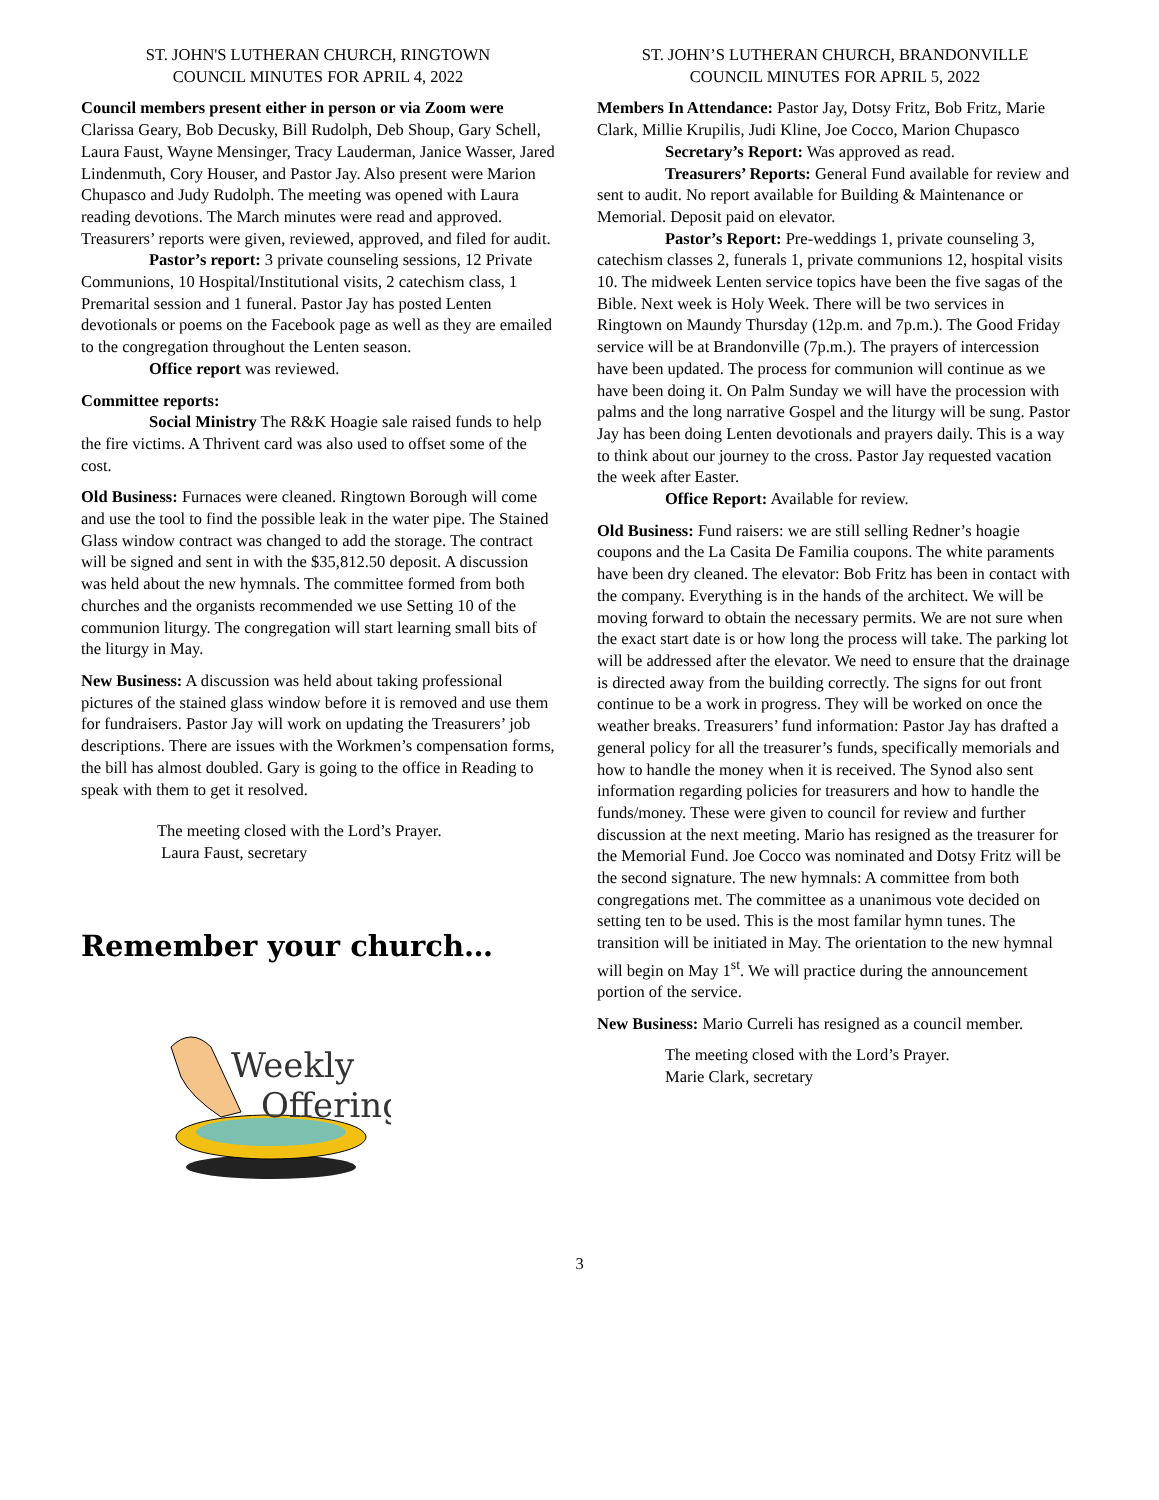ST. JOHN'S LUTHERAN CHURCH, RINGTOWN
COUNCIL MINUTES FOR APRIL 4, 2022
Council members present either in person or via Zoom were Clarissa Geary, Bob Decusky, Bill Rudolph, Deb Shoup, Gary Schell, Laura Faust, Wayne Mensinger, Tracy Lauderman, Janice Wasser, Jared Lindenmuth, Cory Houser, and Pastor Jay. Also present were Marion Chupasco and Judy Rudolph. The meeting was opened with Laura reading devotions. The March minutes were read and approved. Treasurers’ reports were given, reviewed, approved, and filed for audit.
Pastor’s report: 3 private counseling sessions, 12 Private Communions, 10 Hospital/Institutional visits, 2 catechism class, 1 Premarital session and 1 funeral. Pastor Jay has posted Lenten devotionals or poems on the Facebook page as well as they are emailed to the congregation throughout the Lenten season.
Office report was reviewed.
Committee reports:
Social Ministry The R&K Hoagie sale raised funds to help the fire victims. A Thrivent card was also used to offset some of the cost.
Old Business: Furnaces were cleaned. Ringtown Borough will come and use the tool to find the possible leak in the water pipe. The Stained Glass window contract was changed to add the storage. The contract will be signed and sent in with the $35,812.50 deposit. A discussion was held about the new hymnals. The committee formed from both churches and the organists recommended we use Setting 10 of the communion liturgy. The congregation will start learning small bits of the liturgy in May.
New Business: A discussion was held about taking professional pictures of the stained glass window before it is removed and use them for fundraisers. Pastor Jay will work on updating the Treasurers’ job descriptions. There are issues with the Workmen’s compensation forms, the bill has almost doubled. Gary is going to the office in Reading to speak with them to get it resolved.
The meeting closed with the Lord’s Prayer.
Laura Faust, secretary
Remember your church…
Weekly
Offering
ST. JOHN’S LUTHERAN CHURCH, BRANDONVILLE
COUNCIL MINUTES FOR APRIL 5, 2022
Members In Attendance: Pastor Jay, Dotsy Fritz, Bob Fritz, Marie Clark, Millie Krupilis, Judi Kline, Joe Cocco, Marion Chupasco
Secretary’s Report: Was approved as read.
Treasurers’ Reports: General Fund available for review and sent to audit. No report available for Building & Maintenance or Memorial. Deposit paid on elevator.
Pastor’s Report: Pre-weddings 1, private counseling 3, catechism classes 2, funerals 1, private communions 12, hospital visits 10. The midweek Lenten service topics have been the five sagas of the Bible. Next week is Holy Week. There will be two services in Ringtown on Maundy Thursday (12p.m. and 7p.m.). The Good Friday service will be at Brandonville (7p.m.). The prayers of intercession have been updated. The process for communion will continue as we have been doing it. On Palm Sunday we will have the procession with palms and the long narrative Gospel and the liturgy will be sung. Pastor Jay has been doing Lenten devotionals and prayers daily. This is a way to think about our journey to the cross. Pastor Jay requested vacation the week after Easter.
Office Report: Available for review.
Old Business: Fund raisers: we are still selling Redner’s hoagie coupons and the La Casita De Familia coupons. The white paraments have been dry cleaned. The elevator: Bob Fritz has been in contact with the company. Everything is in the hands of the architect. We will be moving forward to obtain the necessary permits. We are not sure when the exact start date is or how long the process will take. The parking lot will be addressed after the elevator. We need to ensure that the drainage is directed away from the building correctly. The signs for out front continue to be a work in progress. They will be worked on once the weather breaks. Treasurers’ fund information: Pastor Jay has drafted a general policy for all the treasurer’s funds, specifically memorials and how to handle the money when it is received. The Synod also sent information regarding policies for treasurers and how to handle the funds/money. These were given to council for review and further discussion at the next meeting. Mario has resigned as the treasurer for the Memorial Fund. Joe Cocco was nominated and Dotsy Fritz will be the second signature. The new hymnals: A committee from both congregations met. The committee as a unanimous vote decided on setting ten to be used. This is the most familar hymn tunes. The transition will be initiated in May. The orientation to the new hymnal will begin on May 1<sup>st</sup>. We will practice during the announcement portion of the service.
New Business: Mario Curreli has resigned as a council member.
The meeting closed with the Lord’s Prayer.
Marie Clark, secretary
3